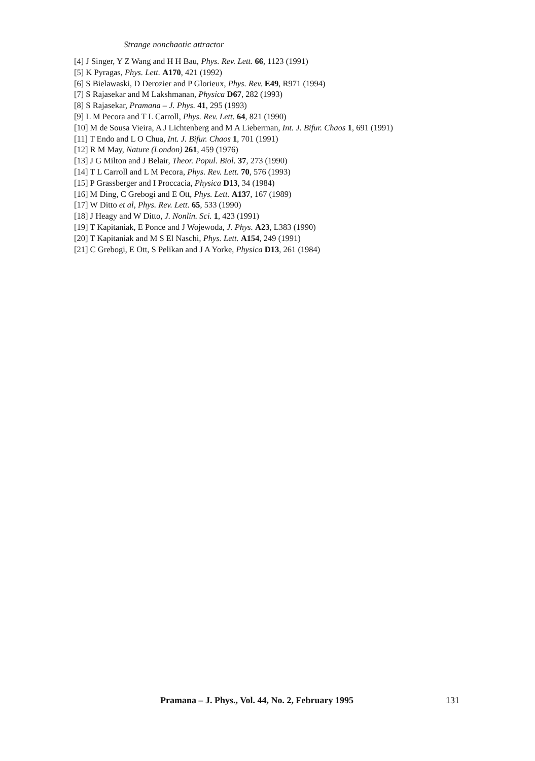Strange nonchaotic attractor
[4] J Singer, Y Z Wang and H H Bau, Phys. Rev. Lett. 66, 1123 (1991)
[5] K Pyragas, Phys. Lett. A170, 421 (1992)
[6] S Bielawaski, D Derozier and P Glorieux, Phys. Rev. E49, R971 (1994)
[7] S Rajasekar and M Lakshmanan, Physica D67, 282 (1993)
[8] S Rajasekar, Pramana – J. Phys. 41, 295 (1993)
[9] L M Pecora and T L Carroll, Phys. Rev. Lett. 64, 821 (1990)
[10] M de Sousa Vieira, A J Lichtenberg and M A Lieberman, Int. J. Bifur. Chaos 1, 691 (1991)
[11] T Endo and L O Chua, Int. J. Bifur. Chaos 1, 701 (1991)
[12] R M May, Nature (London) 261, 459 (1976)
[13] J G Milton and J Belair, Theor. Popul. Biol. 37, 273 (1990)
[14] T L Carroll and L M Pecora, Phys. Rev. Lett. 70, 576 (1993)
[15] P Grassberger and I Proccacia, Physica D13, 34 (1984)
[16] M Ding, C Grebogi and E Ott, Phys. Lett. A137, 167 (1989)
[17] W Ditto et al, Phys. Rev. Lett. 65, 533 (1990)
[18] J Heagy and W Ditto, J. Nonlin. Sci. 1, 423 (1991)
[19] T Kapitaniak, E Ponce and J Wojewoda, J. Phys. A23, L383 (1990)
[20] T Kapitaniak and M S El Naschi, Phys. Lett. A154, 249 (1991)
[21] C Grebogi, E Ott, S Pelikan and J A Yorke, Physica D13, 261 (1984)
Pramana – J. Phys., Vol. 44, No. 2, February 1995 131